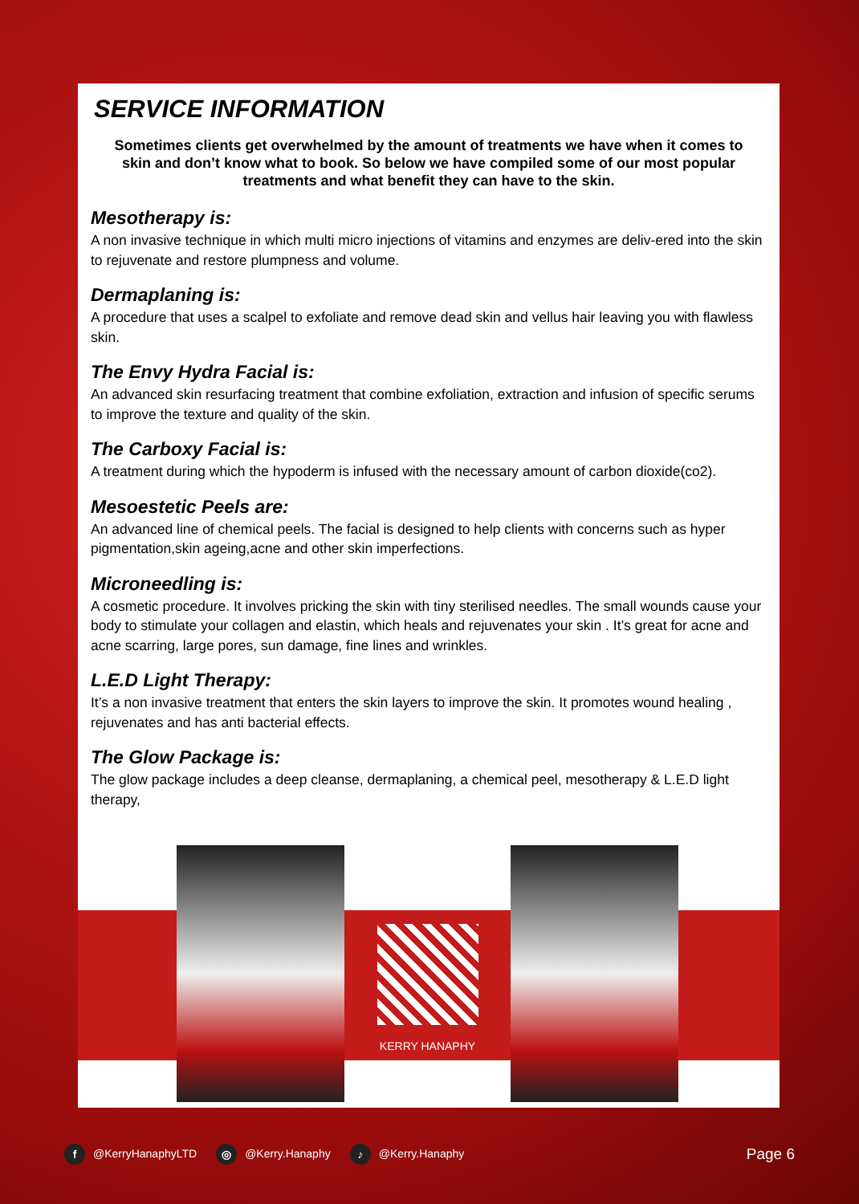SERVICE INFORMATION
Sometimes clients get overwhelmed by the amount of treatments we have when it comes to skin and don’t know what to book. So below we have compiled some of our most popular treatments and what benefit they can have to the skin.
Mesotherapy is:
A non invasive technique in which multi micro injections of vitamins and enzymes are deliv-ered into the skin to rejuvenate and restore plumpness and volume.
Dermaplaning is:
A procedure that uses a scalpel to exfoliate and remove dead skin and vellus hair leaving you with flawless skin.
The Envy Hydra Facial is:
An advanced skin resurfacing treatment that combine exfoliation, extraction and infusion of specific serums to improve the texture and quality of the skin.
The Carboxy Facial is:
A treatment during which the hypoderm is infused with the necessary amount of carbon dioxide(co2).
Mesoestetic Peels are:
An advanced line of chemical peels. The facial is designed to help clients with concerns such as hyper pigmentation,skin ageing,acne and other skin imperfections.
Microneedling is:
A cosmetic procedure. It involves pricking the skin with tiny sterilised needles. The small wounds cause your body to stimulate your collagen and elastin, which heals and rejuvenates your skin . It’s great for acne and acne scarring, large pores, sun damage, fine lines and wrinkles.
L.E.D Light Therapy:
It’s a non invasive treatment that enters the skin layers to improve the skin. It promotes wound healing , rejuvenates and has anti bacterial effects.
The Glow Package is:
The glow package includes a deep cleanse, dermaplaning, a chemical peel, mesotherapy & L.E.D light therapy,
KERRY HANAPHY
f @KerryHanaphyLTD ◎ @Kerry.Hanaphy ♪ @Kerry.Hanaphy Page 6